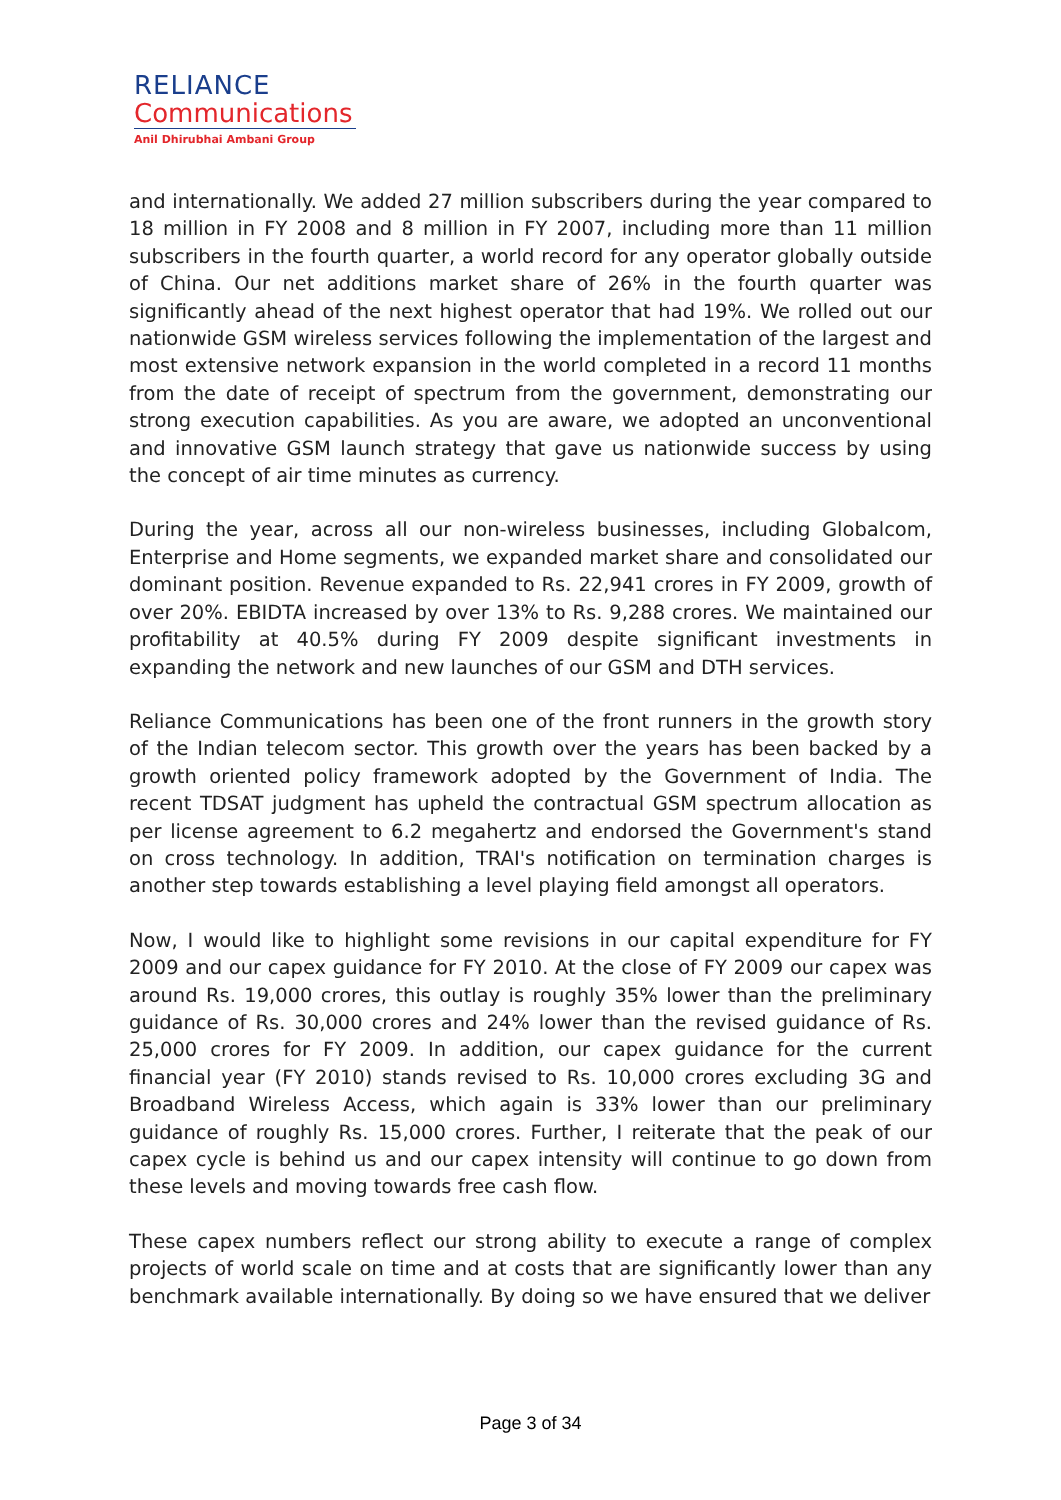RELIANCE
Communications
Anil Dhirubhai Ambani Group
and internationally. We added 27 million subscribers during the year compared to 18 million in FY 2008 and 8 million in FY 2007, including more than 11 million subscribers in the fourth quarter, a world record for any operator globally outside of China. Our net additions market share of 26% in the fourth quarter was significantly ahead of the next highest operator that had 19%. We rolled out our nationwide GSM wireless services following the implementation of the largest and most extensive network expansion in the world completed in a record 11 months from the date of receipt of spectrum from the government, demonstrating our strong execution capabilities. As you are aware, we adopted an unconventional and innovative GSM launch strategy that gave us nationwide success by using the concept of air time minutes as currency.
During the year, across all our non-wireless businesses, including Globalcom, Enterprise and Home segments, we expanded market share and consolidated our dominant position. Revenue expanded to Rs. 22,941 crores in FY 2009, growth of over 20%. EBIDTA increased by over 13% to Rs. 9,288 crores. We maintained our profitability at 40.5% during FY 2009 despite significant investments in expanding the network and new launches of our GSM and DTH services.
Reliance Communications has been one of the front runners in the growth story of the Indian telecom sector. This growth over the years has been backed by a growth oriented policy framework adopted by the Government of India. The recent TDSAT judgment has upheld the contractual GSM spectrum allocation as per license agreement to 6.2 megahertz and endorsed the Government's stand on cross technology. In addition, TRAI's notification on termination charges is another step towards establishing a level playing field amongst all operators.
Now, I would like to highlight some revisions in our capital expenditure for FY 2009 and our capex guidance for FY 2010. At the close of FY 2009 our capex was around Rs. 19,000 crores, this outlay is roughly 35% lower than the preliminary guidance of Rs. 30,000 crores and 24% lower than the revised guidance of Rs. 25,000 crores for FY 2009. In addition, our capex guidance for the current financial year (FY 2010) stands revised to Rs. 10,000 crores excluding 3G and Broadband Wireless Access, which again is 33% lower than our preliminary guidance of roughly Rs. 15,000 crores. Further, I reiterate that the peak of our capex cycle is behind us and our capex intensity will continue to go down from these levels and moving towards free cash flow.
These capex numbers reflect our strong ability to execute a range of complex projects of world scale on time and at costs that are significantly lower than any benchmark available internationally. By doing so we have ensured that we deliver
Page 3 of 34